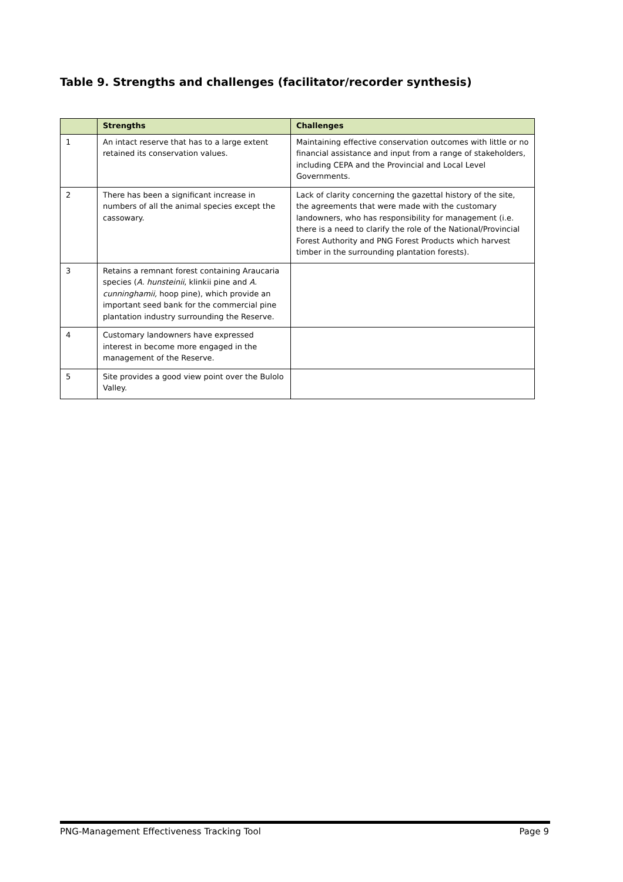Table 9. Strengths and challenges (facilitator/recorder synthesis)
| | Strengths | Challenges |
| --- | --- | --- |
| 1 | An intact reserve that has to a large extent retained its conservation values. | Maintaining effective conservation outcomes with little or no financial assistance and input from a range of stakeholders, including CEPA and the Provincial and Local Level Governments. |
| 2 | There has been a significant increase in numbers of all the animal species except the cassowary. | Lack of clarity concerning the gazettal history of the site, the agreements that were made with the customary landowners, who has responsibility for management (i.e. there is a need to clarify the role of the National/Provincial Forest Authority and PNG Forest Products which harvest timber in the surrounding plantation forests). |
| 3 | Retains a remnant forest containing Araucaria species ( A. hunsteinii , klinkii pine and A. cunninghamii, hoop pine), which provide an important seed bank for the commercial pine plantation industry surrounding the Reserve. | |
| 4 | Customary landowners have expressed interest in become more engaged in the management of the Reserve. | |
| 5 | Site provides a good view point over the Bulolo Valley. | |
PNG-Management Effectiveness Tracking Tool Page 9